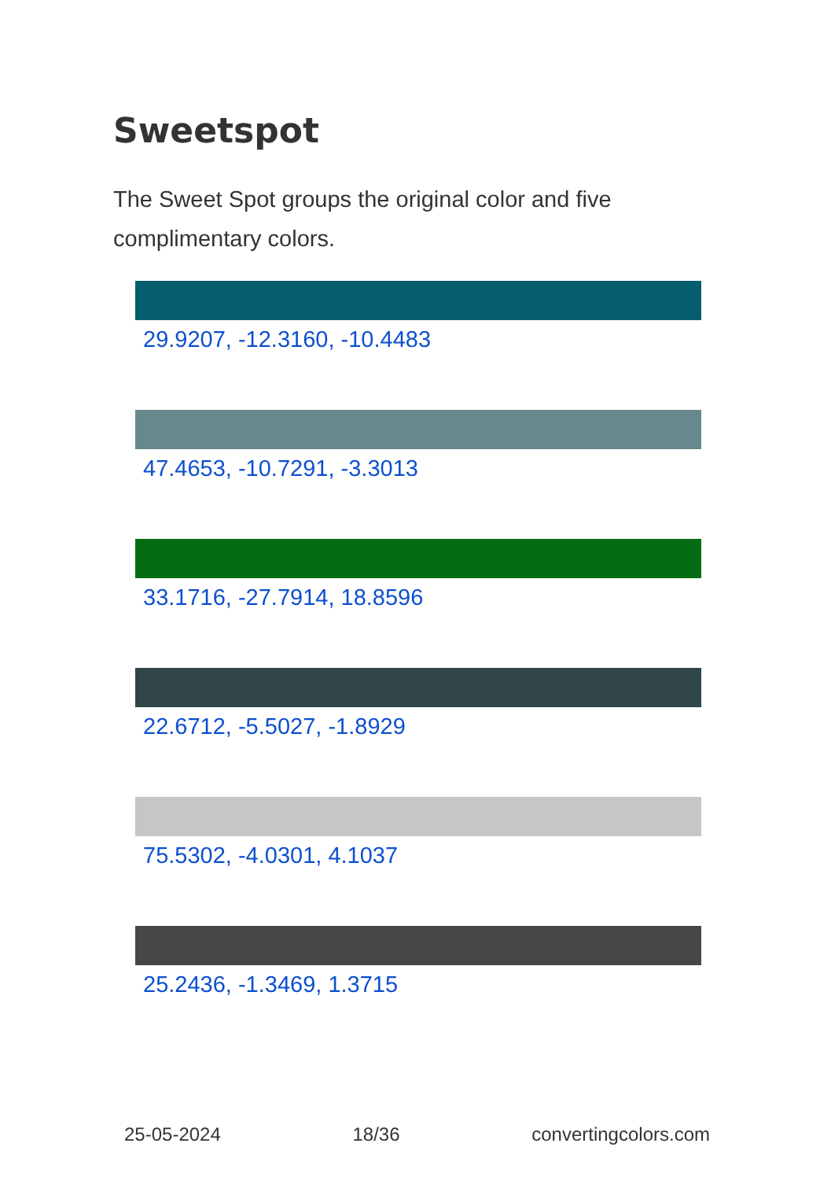Sweetspot
The Sweet Spot groups the original color and five complimentary colors.
29.9207, -12.3160, -10.4483
47.4653, -10.7291, -3.3013
33.1716, -27.7914, 18.8596
22.6712, -5.5027, -1.8929
75.5302, -4.0301, 4.1037
25.2436, -1.3469, 1.3715
25-05-2024 18/36 convertingcolors.com